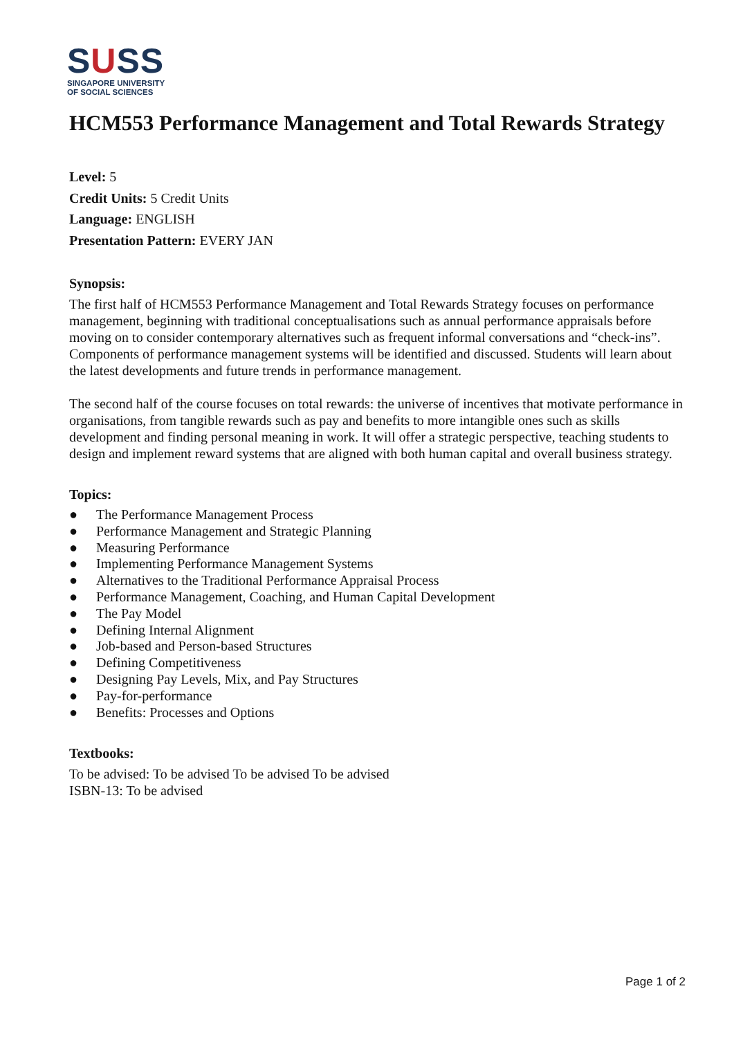SUSS
SINGAPORE UNIVERSITY
OF SOCIAL SCIENCES
HCM553 Performance Management and Total Rewards Strategy
Level: 5
Credit Units: 5 Credit Units
Language: ENGLISH
Presentation Pattern: EVERY JAN
Synopsis:
The first half of HCM553 Performance Management and Total Rewards Strategy focuses on performance management, beginning with traditional conceptualisations such as annual performance appraisals before moving on to consider contemporary alternatives such as frequent informal conversations and “check-ins”. Components of performance management systems will be identified and discussed. Students will learn about the latest developments and future trends in performance management.
The second half of the course focuses on total rewards: the universe of incentives that motivate performance in organisations, from tangible rewards such as pay and benefits to more intangible ones such as skills development and finding personal meaning in work. It will offer a strategic perspective, teaching students to design and implement reward systems that are aligned with both human capital and overall business strategy.
Topics:
● The Performance Management Process
● Performance Management and Strategic Planning
● Measuring Performance
● Implementing Performance Management Systems
● Alternatives to the Traditional Performance Appraisal Process
● Performance Management, Coaching, and Human Capital Development
● The Pay Model
● Defining Internal Alignment
● Job-based and Person-based Structures
● Defining Competitiveness
● Designing Pay Levels, Mix, and Pay Structures
● Pay-for-performance
● Benefits: Processes and Options
Textbooks:
To be advised: To be advised To be advised To be advised
ISBN-13: To be advised
Page 1 of 2